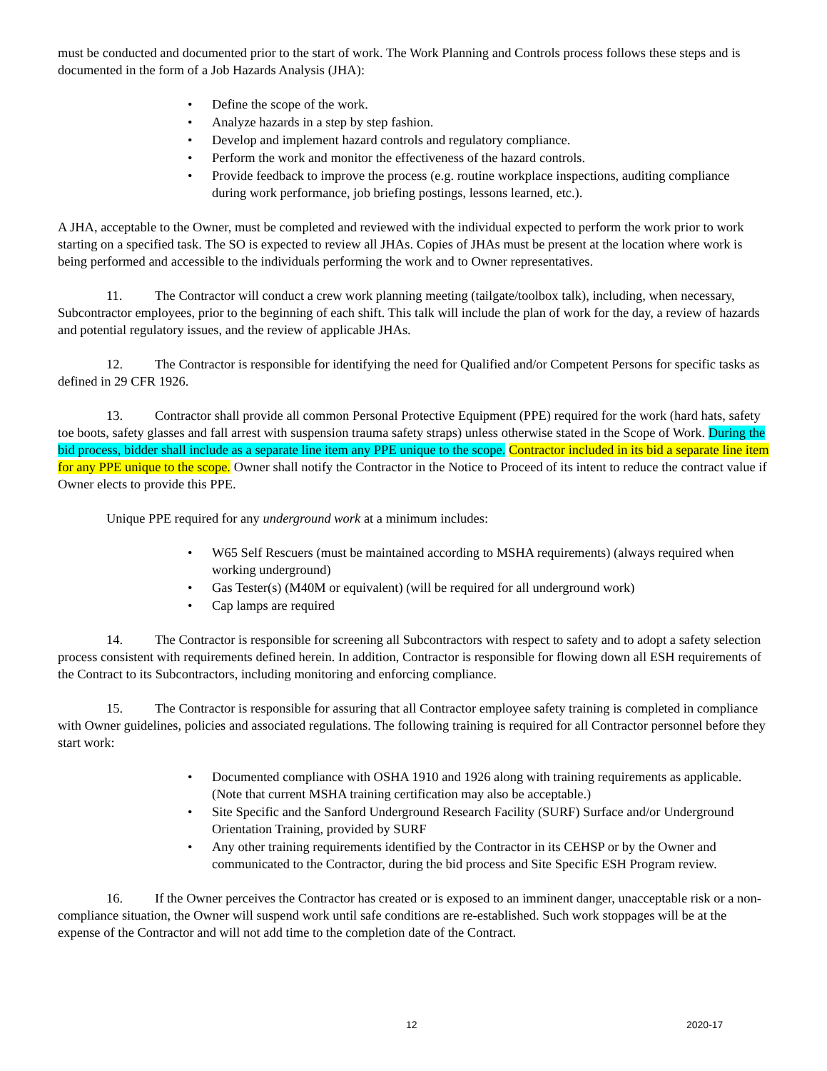must be conducted and documented prior to the start of work. The Work Planning and Controls process follows these steps and is documented in the form of a Job Hazards Analysis (JHA):
• Define the scope of the work.
• Analyze hazards in a step by step fashion.
• Develop and implement hazard controls and regulatory compliance.
• Perform the work and monitor the effectiveness of the hazard controls.
• Provide feedback to improve the process (e.g. routine workplace inspections, auditing compliance during work performance, job briefing postings, lessons learned, etc.).
A JHA, acceptable to the Owner, must be completed and reviewed with the individual expected to perform the work prior to work starting on a specified task. The SO is expected to review all JHAs. Copies of JHAs must be present at the location where work is being performed and accessible to the individuals performing the work and to Owner representatives.
11. The Contractor will conduct a crew work planning meeting (tailgate/toolbox talk), including, when necessary, Subcontractor employees, prior to the beginning of each shift. This talk will include the plan of work for the day, a review of hazards and potential regulatory issues, and the review of applicable JHAs.
12. The Contractor is responsible for identifying the need for Qualified and/or Competent Persons for specific tasks as defined in 29 CFR 1926.
13. Contractor shall provide all common Personal Protective Equipment (PPE) required for the work (hard hats, safety toe boots, safety glasses and fall arrest with suspension trauma safety straps) unless otherwise stated in the Scope of Work. During the bid process, bidder shall include as a separate line item any PPE unique to the scope. Contractor included in its bid a separate line item for any PPE unique to the scope. Owner shall notify the Contractor in the Notice to Proceed of its intent to reduce the contract value if Owner elects to provide this PPE.
Unique PPE required for any underground work at a minimum includes:
• W65 Self Rescuers (must be maintained according to MSHA requirements) (always required when working underground)
• Gas Tester(s) (M40M or equivalent) (will be required for all underground work)
• Cap lamps are required
14. The Contractor is responsible for screening all Subcontractors with respect to safety and to adopt a safety selection process consistent with requirements defined herein. In addition, Contractor is responsible for flowing down all ESH requirements of the Contract to its Subcontractors, including monitoring and enforcing compliance.
15. The Contractor is responsible for assuring that all Contractor employee safety training is completed in compliance with Owner guidelines, policies and associated regulations. The following training is required for all Contractor personnel before they start work:
• Documented compliance with OSHA 1910 and 1926 along with training requirements as applicable. (Note that current MSHA training certification may also be acceptable.)
• Site Specific and the Sanford Underground Research Facility (SURF) Surface and/or Underground Orientation Training, provided by SURF
• Any other training requirements identified by the Contractor in its CEHSP or by the Owner and communicated to the Contractor, during the bid process and Site Specific ESH Program review.
16. If the Owner perceives the Contractor has created or is exposed to an imminent danger, unacceptable risk or a non-compliance situation, the Owner will suspend work until safe conditions are re-established. Such work stoppages will be at the expense of the Contractor and will not add time to the completion date of the Contract.
12 2020-17